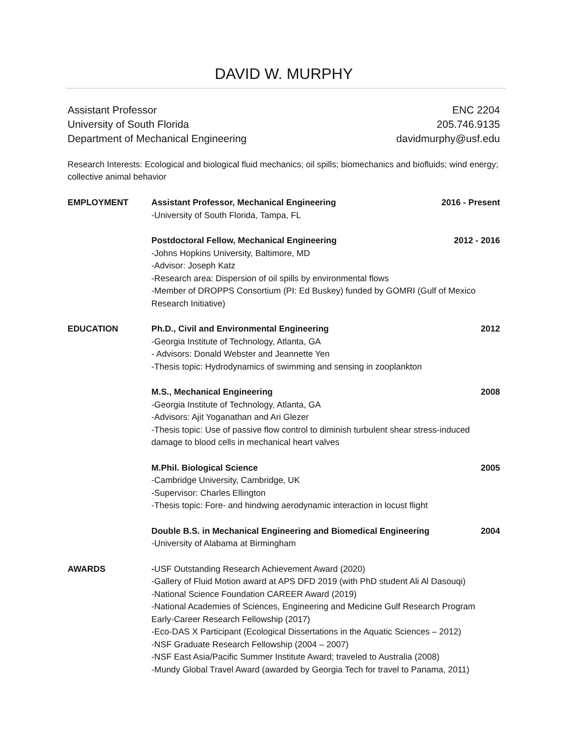DAVID W. MURPHY
Assistant Professor
University of South Florida
Department of Mechanical Engineering
ENC 2204
205.746.9135
davidmurphy@usf.edu
Research Interests: Ecological and biological fluid mechanics; oil spills; biomechanics and biofluids; wind energy; collective animal behavior
EMPLOYMENT Assistant Professor, Mechanical Engineering 2016 - Present
-University of South Florida, Tampa, FL
Postdoctoral Fellow, Mechanical Engineering 2012 - 2016
-Johns Hopkins University, Baltimore, MD
-Advisor: Joseph Katz
-Research area: Dispersion of oil spills by environmental flows
-Member of DROPPS Consortium (PI: Ed Buskey) funded by GOMRI (Gulf of Mexico Research Initiative)
EDUCATION Ph.D., Civil and Environmental Engineering 2012
-Georgia Institute of Technology, Atlanta, GA
- Advisors: Donald Webster and Jeannette Yen
-Thesis topic: Hydrodynamics of swimming and sensing in zooplankton
M.S., Mechanical Engineering 2008
-Georgia Institute of Technology, Atlanta, GA
-Advisors: Ajit Yoganathan and Ari Glezer
-Thesis topic: Use of passive flow control to diminish turbulent shear stress-induced damage to blood cells in mechanical heart valves
M.Phil. Biological Science 2005
-Cambridge University, Cambridge, UK
-Supervisor: Charles Ellington
-Thesis topic: Fore- and hindwing aerodynamic interaction in locust flight
Double B.S. in Mechanical Engineering and Biomedical Engineering 2004
-University of Alabama at Birmingham
AWARDS -USF Outstanding Research Achievement Award (2020)
-Gallery of Fluid Motion award at APS DFD 2019 (with PhD student Ali Al Dasouqi)
-National Science Foundation CAREER Award (2019)
-National Academies of Sciences, Engineering and Medicine Gulf Research Program Early-Career Research Fellowship (2017)
-Eco-DAS X Participant (Ecological Dissertations in the Aquatic Sciences – 2012)
-NSF Graduate Research Fellowship (2004 – 2007)
-NSF East Asia/Pacific Summer Institute Award; traveled to Australia (2008)
-Mundy Global Travel Award (awarded by Georgia Tech for travel to Panama, 2011)